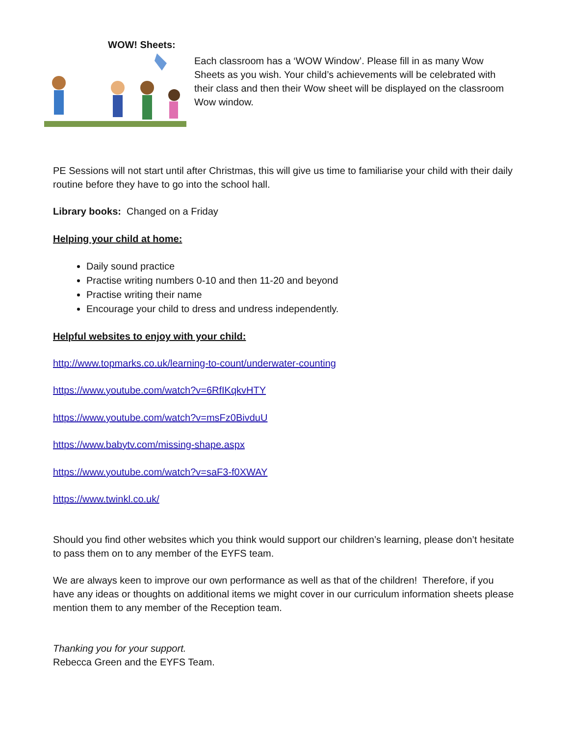WOW! Sheets:
Each classroom has a ‘WOW Window’. Please fill in as many Wow Sheets as you wish. Your child’s achievements will be celebrated with their class and then their Wow sheet will be displayed on the classroom Wow window.
PE Sessions will not start until after Christmas, this will give us time to familiarise your child with their daily routine before they have to go into the school hall.
Library books: Changed on a Friday
Helping your child at home:
Daily sound practice
Practise writing numbers 0-10 and then 11-20 and beyond
Practise writing their name
Encourage your child to dress and undress independently.
Helpful websites to enjoy with your child:
http://www.topmarks.co.uk/learning-to-count/underwater-counting
https://www.youtube.com/watch?v=6RfIKqkvHTY
https://www.youtube.com/watch?v=msFz0BivduU
https://www.babytv.com/missing-shape.aspx
https://www.youtube.com/watch?v=saF3-f0XWAY
https://www.twinkl.co.uk/
Should you find other websites which you think would support our children’s learning, please don’t hesitate to pass them on to any member of the EYFS team.
We are always keen to improve our own performance as well as that of the children! Therefore, if you have any ideas or thoughts on additional items we might cover in our curriculum information sheets please mention them to any member of the Reception team.
Thanking you for your support.
Rebecca Green and the EYFS Team.